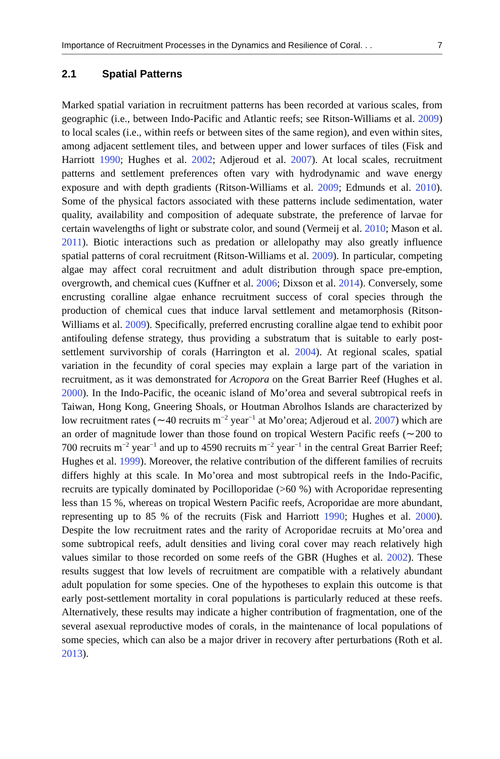Importance of Recruitment Processes in the Dynamics and Resilience of Coral. . . 7
2.1 Spatial Patterns
Marked spatial variation in recruitment patterns has been recorded at various scales, from geographic (i.e., between Indo-Pacific and Atlantic reefs; see Ritson-Williams et al. 2009) to local scales (i.e., within reefs or between sites of the same region), and even within sites, among adjacent settlement tiles, and between upper and lower surfaces of tiles (Fisk and Harriott 1990; Hughes et al. 2002; Adjeroud et al. 2007). At local scales, recruitment patterns and settlement preferences often vary with hydrodynamic and wave energy exposure and with depth gradients (Ritson-Williams et al. 2009; Edmunds et al. 2010). Some of the physical factors associated with these patterns include sedimentation, water quality, availability and composition of adequate substrate, the preference of larvae for certain wavelengths of light or substrate color, and sound (Vermeij et al. 2010; Mason et al. 2011). Biotic interactions such as predation or allelopathy may also greatly influence spatial patterns of coral recruitment (Ritson-Williams et al. 2009). In particular, competing algae may affect coral recruitment and adult distribution through space pre-emption, overgrowth, and chemical cues (Kuffner et al. 2006; Dixson et al. 2014). Conversely, some encrusting coralline algae enhance recruitment success of coral species through the production of chemical cues that induce larval settlement and metamorphosis (Ritson-Williams et al. 2009). Specifically, preferred encrusting coralline algae tend to exhibit poor antifouling defense strategy, thus providing a substratum that is suitable to early post-settlement survivorship of corals (Harrington et al. 2004). At regional scales, spatial variation in the fecundity of coral species may explain a large part of the variation in recruitment, as it was demonstrated for Acropora on the Great Barrier Reef (Hughes et al. 2000). In the Indo-Pacific, the oceanic island of Mo’orea and several subtropical reefs in Taiwan, Hong Kong, Gneering Shoals, or Houtman Abrolhos Islands are characterized by low recruitment rates (∼40 recruits m<sup>−2</sup> year<sup>−1</sup> at Mo’orea; Adjeroud et al. 2007) which are an order of magnitude lower than those found on tropical Western Pacific reefs (∼200 to 700 recruits m<sup>−2</sup> year<sup>−1</sup> and up to 4590 recruits m<sup>−2</sup> year<sup>−1</sup> in the central Great Barrier Reef; Hughes et al. 1999). Moreover, the relative contribution of the different families of recruits differs highly at this scale. In Mo’orea and most subtropical reefs in the Indo-Pacific, recruits are typically dominated by Pocilloporidae (>60 %) with Acroporidae representing less than 15 %, whereas on tropical Western Pacific reefs, Acroporidae are more abundant, representing up to 85 % of the recruits (Fisk and Harriott 1990; Hughes et al. 2000). Despite the low recruitment rates and the rarity of Acroporidae recruits at Mo’orea and some subtropical reefs, adult densities and living coral cover may reach relatively high values similar to those recorded on some reefs of the GBR (Hughes et al. 2002). These results suggest that low levels of recruitment are compatible with a relatively abundant adult population for some species. One of the hypotheses to explain this outcome is that early post-settlement mortality in coral populations is particularly reduced at these reefs. Alternatively, these results may indicate a higher contribution of fragmentation, one of the several asexual reproductive modes of corals, in the maintenance of local populations of some species, which can also be a major driver in recovery after perturbations (Roth et al. 2013).